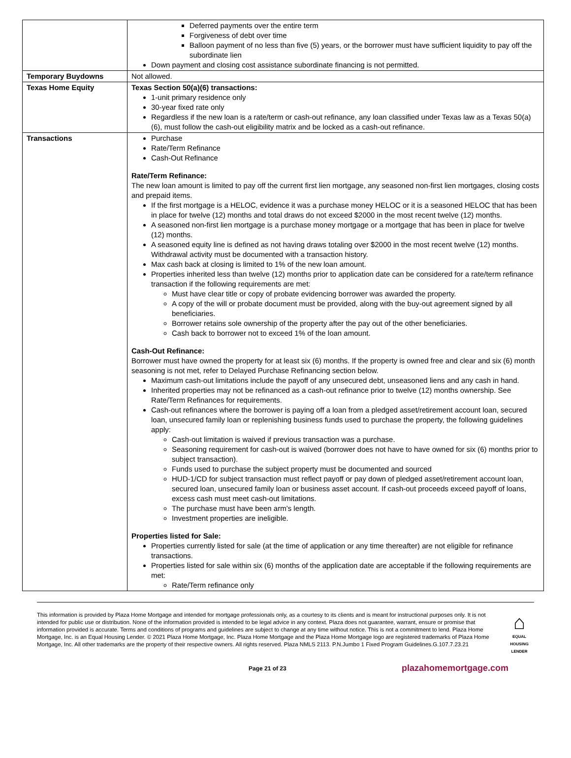| | Deferred payments over the entire term Forgiveness of debt over time Balloon payment of no less than five (5) years, or the borrower must have sufficient liquidity to pay off the subordinate lien Down payment and closing cost assistance subordinate financing is not permitted. |
| Temporary Buydowns | Not allowed. |
| Texas Home Equity | Texas Section 50(a)(6) transactions: 1-unit primary residence only 30-year fixed rate only Regardless if the new loan is a rate/term or cash-out refinance, any loan classified under Texas law as a Texas 50(a)(6), must follow the cash-out eligibility matrix and be locked as a cash-out refinance. |
| Transactions | Purchase Rate/Term Refinance Cash-Out Refinance Rate/Term Refinance: The new loan amount is limited to pay off the current first lien mortgage, any seasoned non-first lien mortgages, closing costs and prepaid items. If the first mortgage is a HELOC, evidence it was a purchase money HELOC or it is a seasoned HELOC that has been in place for twelve (12) months and total draws do not exceed $2000 in the most recent twelve (12) months. A seasoned non-first lien mortgage is a purchase money mortgage or a mortgage that has been in place for twelve (12) months. A seasoned equity line is defined as not having draws totaling over $2000 in the most recent twelve (12) months. Withdrawal activity must be documented with a transaction history. Max cash back at closing is limited to 1% of the new loan amount. Properties inherited less than twelve (12) months prior to application date can be considered for a rate/term refinance transaction if the following requirements are met: Must have clear title or copy of probate evidencing borrower was awarded the property. A copy of the will or probate document must be provided, along with the buy-out agreement signed by all beneficiaries. Borrower retains sole ownership of the property after the pay out of the other beneficiaries. Cash back to borrower not to exceed 1% of the loan amount. Cash-Out Refinance: Borrower must have owned the property for at least six (6) months. If the property is owned free and clear and six (6) month seasoning is not met, refer to Delayed Purchase Refinancing section below. Maximum cash-out limitations include the payoff of any unsecured debt, unseasoned liens and any cash in hand. Inherited properties may not be refinanced as a cash-out refinance prior to twelve (12) months ownership. See Rate/Term Refinances for requirements. Cash-out refinances where the borrower is paying off a loan from a pledged asset/retirement account loan, secured loan, unsecured family loan or replenishing business funds used to purchase the property, the following guidelines apply: Cash-out limitation is waived if previous transaction was a purchase. Seasoning requirement for cash-out is waived (borrower does not have to have owned for six (6) months prior to subject transaction). Funds used to purchase the subject property must be documented and sourced HUD-1/CD for subject transaction must reflect payoff or pay down of pledged asset/retirement account loan, secured loan, unsecured family loan or business asset account. If cash-out proceeds exceed payoff of loans, excess cash must meet cash-out limitations. The purchase must have been arm’s length. Investment properties are ineligible. Properties listed for Sale: Properties currently listed for sale (at the time of application or any time thereafter) are not eligible for refinance transactions. Properties listed for sale within six (6) months of the application date are acceptable if the following requirements are met: Rate/Term refinance only |
This information is provided by Plaza Home Mortgage and intended for mortgage professionals only, as a courtesy to its clients and is meant for instructional purposes only. It is not intended for public use or distribution. None of the information provided is intended to be legal advice in any context. Plaza does not guarantee, warrant, ensure or promise that information provided is accurate. Terms and conditions of programs and guidelines are subject to change at any time without notice. This is not a commitment to lend. Plaza Home Mortgage, Inc. is an Equal Housing Lender. © 2021 Plaza Home Mortgage, Inc. Plaza Home Mortgage and the Plaza Home Mortgage logo are registered trademarks of Plaza Home Mortgage, Inc. All other trademarks are the property of their respective owners. All rights reserved. Plaza NMLS 2113. P.N.Jumbo 1 Fixed Program Guidelines.G.107.7.23.21
⌂
EQUAL HOUSING LENDER
Page 21 of 23 plazahomemortgage.com